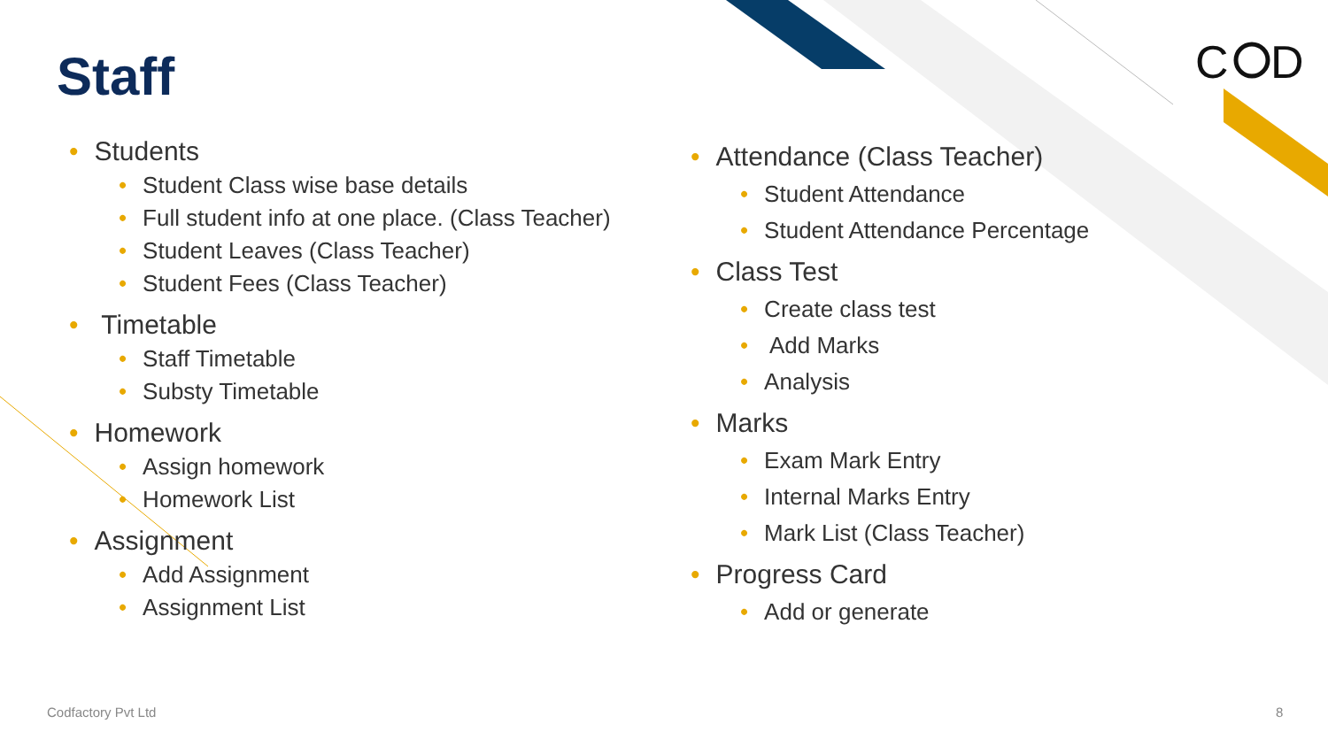C
D
Staff
• Students
• Student Class wise base details
• Full student info at one place. (Class Teacher)
• Student Leaves (Class Teacher)
• Student Fees (Class Teacher)
• Timetable
• Staff Timetable
• Substy Timetable
• Homework
• Assign homework
• Homework List
• Assignment
• Add Assignment
• Assignment List
• Attendance (Class Teacher)
• Student Attendance
• Student Attendance Percentage
• Class Test
• Create class test
• Add Marks
• Analysis
• Marks
• Exam Mark Entry
• Internal Marks Entry
• Mark List (Class Teacher)
• Progress Card
• Add or generate
Codfactory Pvt Ltd 8